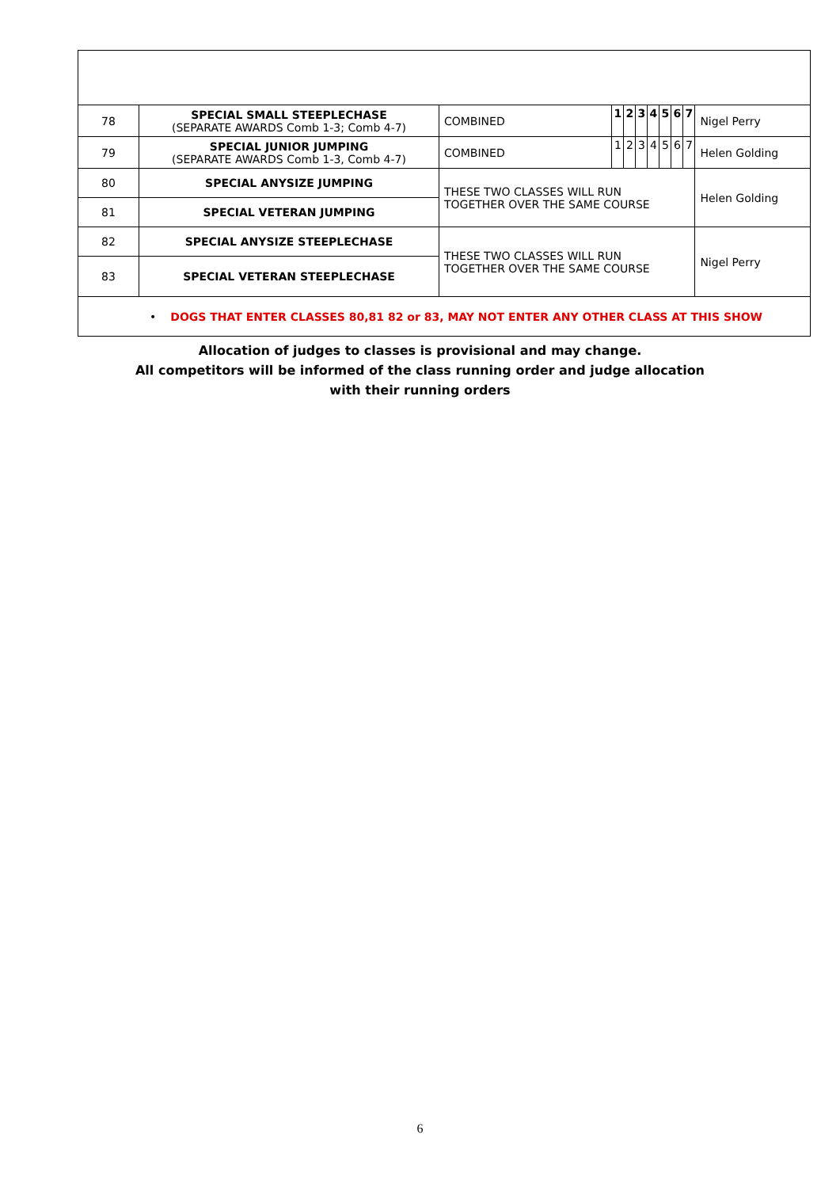| 78 | SPECIAL SMALL STEEPLECHASE (SEPARATE AWARDS Comb 1-3; Comb 4-7) | COMBINED | 1 | 2 | 3 | 4 | 5 | 6 | 7 | Nigel Perry |
| 79 | SPECIAL JUNIOR JUMPING (SEPARATE AWARDS Comb 1-3, Comb 4-7) | COMBINED | 1 | 2 | 3 | 4 | 5 | 6 | 7 | Helen Golding |
| 80 | SPECIAL ANYSIZE JUMPING | THESE TWO CLASSES WILL RUN TOGETHER OVER THE SAME COURSE | | | | | | | | Helen Golding |
| 81 | SPECIAL VETERAN JUMPING | | | | | | | | | |
| 82 | SPECIAL ANYSIZE STEEPLECHASE | THESE TWO CLASSES WILL RUN TOGETHER OVER THE SAME COURSE | | | | | | | | Nigel Perry |
| 83 | SPECIAL VETERAN STEEPLECHASE | | | | | | | | | |
| • DOGS THAT ENTER CLASSES 80,81 82 or 83, MAY NOT ENTER ANY OTHER CLASS AT THIS SHOW | | | | | | | | | | |
Allocation of judges to classes is provisional and may change.
All competitors will be informed of the class running order and judge allocation
with their running orders
6